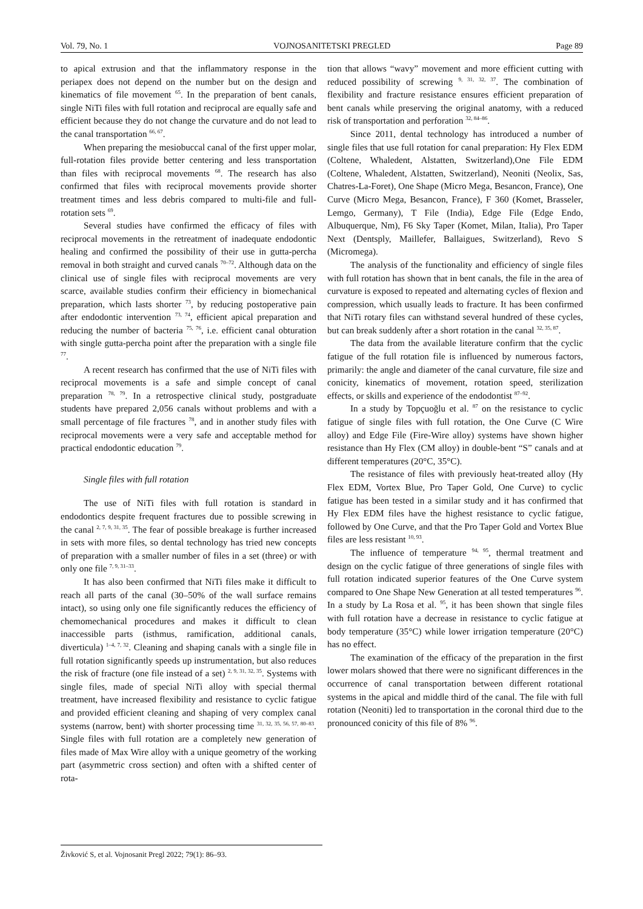Vol. 79, No. 1 VOJNOSANITETSKI PREGLED Page 89
to apical extrusion and that the inflammatory response in the periapex does not depend on the number but on the design and kinematics of file movement <sup>65</sup>. In the preparation of bent canals, single NiTi files with full rotation and reciprocal are equally safe and efficient because they do not change the curvature and do not lead to the canal transportation <sup>66, 67</sup>.
When preparing the mesiobuccal canal of the first upper molar, full-rotation files provide better centering and less transportation than files with reciprocal movements <sup>68</sup>. The research has also confirmed that files with reciprocal movements provide shorter treatment times and less debris compared to multi-file and full-rotation sets <sup>69</sup>.
Several studies have confirmed the efficacy of files with reciprocal movements in the retreatment of inadequate endodontic healing and confirmed the possibility of their use in gutta-percha removal in both straight and curved canals <sup>70–72</sup>. Although data on the clinical use of single files with reciprocal movements are very scarce, available studies confirm their efficiency in biomechanical preparation, which lasts shorter <sup>73</sup>, by reducing postoperative pain after endodontic intervention <sup>73, 74</sup>, efficient apical preparation and reducing the number of bacteria <sup>75, 76</sup>, i.e. efficient canal obturation with single gutta-percha point after the preparation with a single file <sup>77</sup>.
A recent research has confirmed that the use of NiTi files with reciprocal movements is a safe and simple concept of canal preparation <sup>78, 79</sup>. In a retrospective clinical study, postgraduate students have prepared 2,056 canals without problems and with a small percentage of file fractures <sup>78</sup>, and in another study files with reciprocal movements were a very safe and acceptable method for practical endodontic education <sup>79</sup>.
Single files with full rotation
The use of NiTi files with full rotation is standard in endodontics despite frequent fractures due to possible screwing in the canal <sup>2, 7, 9, 31, 35</sup>. The fear of possible breakage is further increased in sets with more files, so dental technology has tried new concepts of preparation with a smaller number of files in a set (three) or with only one file <sup>7, 9, 31–33</sup>.
It has also been confirmed that NiTi files make it difficult to reach all parts of the canal (30–50% of the wall surface remains intact), so using only one file significantly reduces the efficiency of chemomechanical procedures and makes it difficult to clean inaccessible parts (isthmus, ramification, additional canals, diverticula) <sup>1–4, 7, 32</sup>. Cleaning and shaping canals with a single file in full rotation significantly speeds up instrumentation, but also reduces the risk of fracture (one file instead of a set) <sup>2, 9, 31, 32, 35</sup>. Systems with single files, made of special NiTi alloy with special thermal treatment, have increased flexibility and resistance to cyclic fatigue and provided efficient cleaning and shaping of very complex canal systems (narrow, bent) with shorter processing time <sup>31, 32, 35, 56, 57, 80–83</sup>. Single files with full rotation are a completely new generation of files made of Max Wire alloy with a unique geometry of the working part (asymmetric cross section) and often with a shifted center of rota-
tion that allows “wavy” movement and more efficient cutting with reduced possibility of screwing <sup>9, 31, 32, 37</sup>. The combination of flexibility and fracture resistance ensures efficient preparation of bent canals while preserving the original anatomy, with a reduced risk of transportation and perforation <sup>32, 84–86</sup>.
Since 2011, dental technology has introduced a number of single files that use full rotation for canal preparation: Hy Flex EDM (Coltene, Whaledent, Alstatten, Switzerland),One File EDM (Coltene, Whaledent, Alstatten, Switzerland), Neoniti (Neolix, Sas, Chatres-La-Foret), One Shape (Micro Mega, Besancon, France), One Curve (Micro Mega, Besancon, France), F 360 (Komet, Brasseler, Lemgo, Germany), T File (India), Edge File (Edge Endo, Albuquerque, Nm), F6 Sky Taper (Komet, Milan, Italia), Pro Taper Next (Dentsply, Maillefer, Ballaigues, Switzerland), Revo S (Micromega).
The analysis of the functionality and efficiency of single files with full rotation has shown that in bent canals, the file in the area of curvature is exposed to repeated and alternating cycles of flexion and compression, which usually leads to fracture. It has been confirmed that NiTi rotary files can withstand several hundred of these cycles, but can break suddenly after a short rotation in the canal <sup>32, 35, 87</sup>.
The data from the available literature confirm that the cyclic fatigue of the full rotation file is influenced by numerous factors, primarily: the angle and diameter of the canal curvature, file size and conicity, kinematics of movement, rotation speed, sterilization effects, or skills and experience of the endodontist <sup>87–92</sup>.
In a study by Topçuoğlu et al. <sup>87</sup> on the resistance to cyclic fatigue of single files with full rotation, the One Curve (C Wire alloy) and Edge File (Fire-Wire alloy) systems have shown higher resistance than Hy Flex (CM alloy) in double-bent “S” canals and at different temperatures (20°C, 35°C).
The resistance of files with previously heat-treated alloy (Hy Flex EDM, Vortex Blue, Pro Taper Gold, One Curve) to cyclic fatigue has been tested in a similar study and it has confirmed that Hy Flex EDM files have the highest resistance to cyclic fatigue, followed by One Curve, and that the Pro Taper Gold and Vortex Blue files are less resistant <sup>10, 93</sup>.
The influence of temperature <sup>94, 95</sup>, thermal treatment and design on the cyclic fatigue of three generations of single files with full rotation indicated superior features of the One Curve system compared to One Shape New Generation at all tested temperatures <sup>96</sup>. In a study by La Rosa et al. <sup>95</sup>, it has been shown that single files with full rotation have a decrease in resistance to cyclic fatigue at body temperature (35°C) while lower irrigation temperature (20°C) has no effect.
The examination of the efficacy of the preparation in the first lower molars showed that there were no significant differences in the occurrence of canal transportation between different rotational systems in the apical and middle third of the canal. The file with full rotation (Neoniti) led to transportation in the coronal third due to the pronounced conicity of this file of 8% <sup>96</sup>.
Živković S, et al. Vojnosanit Pregl 2022; 79(1): 86–93.